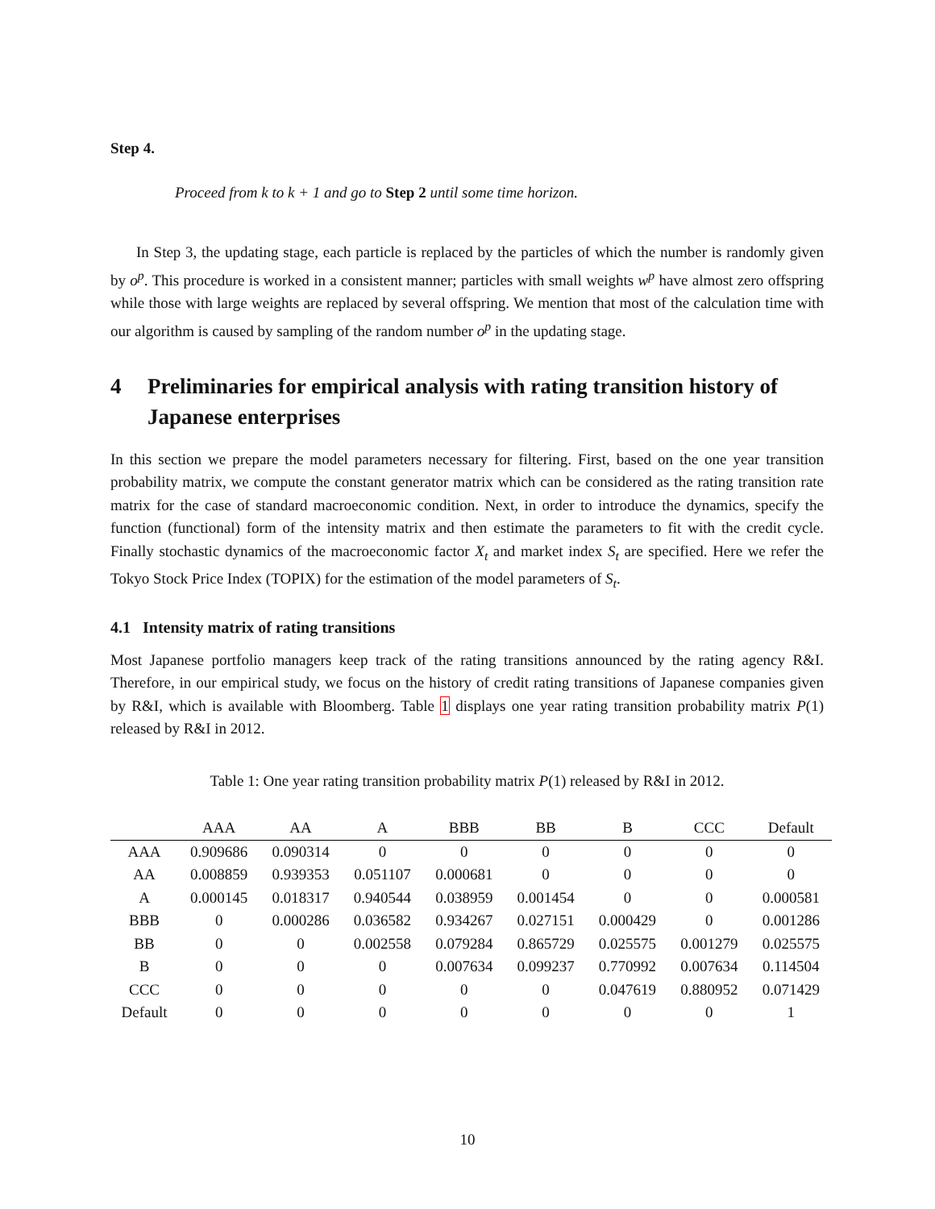Step 4.
Proceed from k to k + 1 and go to Step 2 until some time horizon.
In Step 3, the updating stage, each particle is replaced by the particles of which the number is randomly given by o<sup>p</sup>. This procedure is worked in a consistent manner; particles with small weights w<sup>p</sup> have almost zero offspring while those with large weights are replaced by several offspring. We mention that most of the calculation time with our algorithm is caused by sampling of the random number o<sup>p</sup> in the updating stage.
4 Preliminaries for empirical analysis with rating transition history of Japanese enterprises
In this section we prepare the model parameters necessary for filtering. First, based on the one year transition probability matrix, we compute the constant generator matrix which can be considered as the rating transition rate matrix for the case of standard macroeconomic condition. Next, in order to introduce the dynamics, specify the function (functional) form of the intensity matrix and then estimate the parameters to fit with the credit cycle. Finally stochastic dynamics of the macroeconomic factor X<sub>t</sub> and market index S<sub>t</sub> are specified. Here we refer the Tokyo Stock Price Index (TOPIX) for the estimation of the model parameters of S<sub>t</sub>.
4.1 Intensity matrix of rating transitions
Most Japanese portfolio managers keep track of the rating transitions announced by the rating agency R&I. Therefore, in our empirical study, we focus on the history of credit rating transitions of Japanese companies given by R&I, which is available with Bloomberg. Table 1 displays one year rating transition probability matrix P(1) released by R&I in 2012.
Table 1: One year rating transition probability matrix P(1) released by R&I in 2012.
| | AAA | AA | A | BBB | BB | B | CCC | Default |
| --- | --- | --- | --- | --- | --- | --- | --- | --- |
| AAA | 0.909686 | 0.090314 | 0 | 0 | 0 | 0 | 0 | 0 |
| AA | 0.008859 | 0.939353 | 0.051107 | 0.000681 | 0 | 0 | 0 | 0 |
| A | 0.000145 | 0.018317 | 0.940544 | 0.038959 | 0.001454 | 0 | 0 | 0.000581 |
| BBB | 0 | 0.000286 | 0.036582 | 0.934267 | 0.027151 | 0.000429 | 0 | 0.001286 |
| BB | 0 | 0 | 0.002558 | 0.079284 | 0.865729 | 0.025575 | 0.001279 | 0.025575 |
| B | 0 | 0 | 0 | 0.007634 | 0.099237 | 0.770992 | 0.007634 | 0.114504 |
| CCC | 0 | 0 | 0 | 0 | 0 | 0.047619 | 0.880952 | 0.071429 |
| Default | 0 | 0 | 0 | 0 | 0 | 0 | 0 | 1 |
10